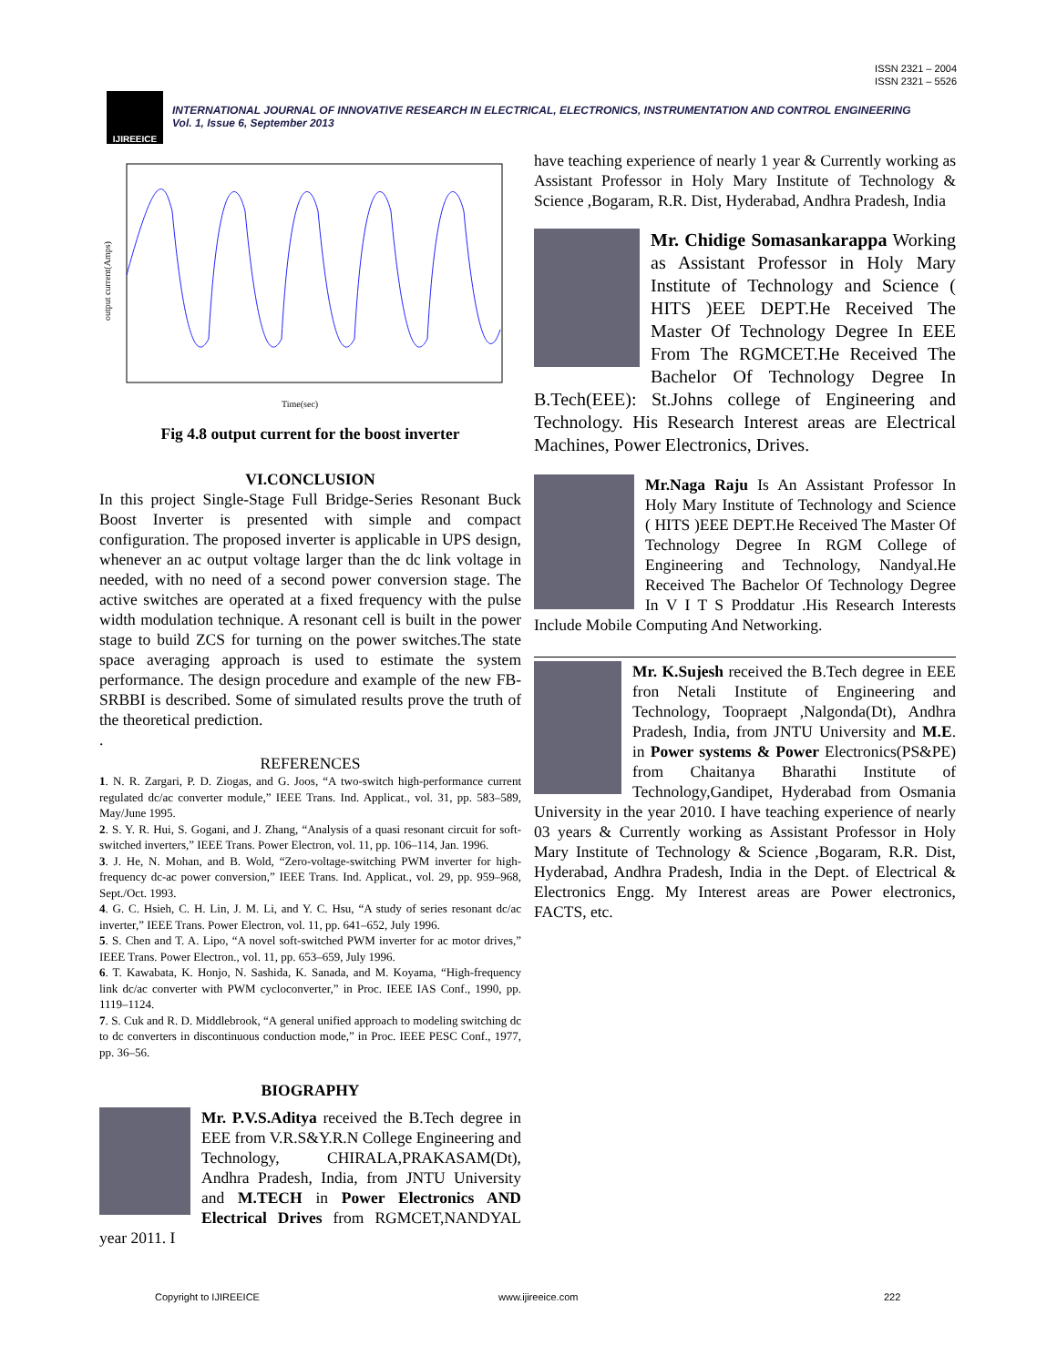ISSN 2321 – 2004
ISSN 2321 – 5526
IJIREEICE
INTERNATIONAL JOURNAL OF INNOVATIVE RESEARCH IN ELECTRICAL, ELECTRONICS, INSTRUMENTATION AND CONTROL ENGINEERING
Vol. 1, Issue 6, September 2013
Time(sec)
output current(Amps)
Fig 4.8 output current for the boost inverter
VI.CONCLUSION
In this project Single-Stage Full Bridge-Series Resonant Buck Boost Inverter is presented with simple and compact configuration. The proposed inverter is applicable in UPS design, whenever an ac output voltage larger than the dc link voltage in needed, with no need of a second power conversion stage. The active switches are operated at a fixed frequency with the pulse width modulation technique. A resonant cell is built in the power stage to build ZCS for turning on the power switches.The state space averaging approach is used to estimate the system performance. The design procedure and example of the new FB-SRBBI is described. Some of simulated results prove the truth of the theoretical prediction.
.
REFERENCES
1. N. R. Zargari, P. D. Ziogas, and G. Joos, “A two-switch high-performance current regulated dc/ac converter module,” IEEE Trans. Ind. Applicat., vol. 31, pp. 583–589, May/June 1995.
2. S. Y. R. Hui, S. Gogani, and J. Zhang, “Analysis of a quasi resonant circuit for soft-switched inverters,” IEEE Trans. Power Electron, vol. 11, pp. 106–114, Jan. 1996.
3. J. He, N. Mohan, and B. Wold, “Zero-voltage-switching PWM inverter for high-frequency dc-ac power conversion,” IEEE Trans. Ind. Applicat., vol. 29, pp. 959–968, Sept./Oct. 1993.
4. G. C. Hsieh, C. H. Lin, J. M. Li, and Y. C. Hsu, “A study of series resonant dc/ac inverter,” IEEE Trans. Power Electron, vol. 11, pp. 641–652, July 1996.
5. S. Chen and T. A. Lipo, “A novel soft-switched PWM inverter for ac motor drives,” IEEE Trans. Power Electron., vol. 11, pp. 653–659, July 1996.
6. T. Kawabata, K. Honjo, N. Sashida, K. Sanada, and M. Koyama, “High-frequency link dc/ac converter with PWM cycloconverter,” in Proc. IEEE IAS Conf., 1990, pp. 1119–1124.
7. S. Cuk and R. D. Middlebrook, “A general unified approach to modeling switching dc to dc converters in discontinuous conduction mode,” in Proc. IEEE PESC Conf., 1977, pp. 36–56.
BIOGRAPHY
Mr. P.V.S.Aditya received the B.Tech degree in EEE from V.R.S&Y.R.N College Engineering and Technology, CHIRALA,PRAKASAM(Dt), Andhra Pradesh, India, from JNTU University and M.TECH in Power Electronics AND Electrical Drives from RGMCET,NANDYAL year 2011. I
have teaching experience of nearly 1 year & Currently working as Assistant Professor in Holy Mary Institute of Technology & Science ,Bogaram, R.R. Dist, Hyderabad, Andhra Pradesh, India
Mr. Chidige Somasankarappa Working as Assistant Professor in Holy Mary Institute of Technology and Science ( HITS )EEE DEPT.He Received The Master Of Technology Degree In EEE From The RGMCET.He Received The Bachelor Of Technology Degree In B.Tech(EEE): St.Johns college of Engineering and Technology. His Research Interest areas are Electrical Machines, Power Electronics, Drives.
Mr.Naga Raju Is An Assistant Professor In Holy Mary Institute of Technology and Science ( HITS )EEE DEPT.He Received The Master Of Technology Degree In RGM College of Engineering and Technology, Nandyal.He Received The Bachelor Of Technology Degree In V I T S Proddatur .His Research Interests Include Mobile Computing And Networking.
Mr. K.Sujesh received the B.Tech degree in EEE fron Netali Institute of Engineering and Technology, Toopraept ,Nalgonda(Dt), Andhra Pradesh, India, from JNTU University and M.E. in Power systems & Power Electronics(PS&PE) from Chaitanya Bharathi Institute of Technology,Gandipet, Hyderabad from Osmania University in the year 2010. I have teaching experience of nearly 03 years & Currently working as Assistant Professor in Holy Mary Institute of Technology & Science ,Bogaram, R.R. Dist, Hyderabad, Andhra Pradesh, India in the Dept. of Electrical & Electronics Engg. My Interest areas are Power electronics, FACTS, etc.
Copyright to IJIREEICE www.ijireeice.com 222